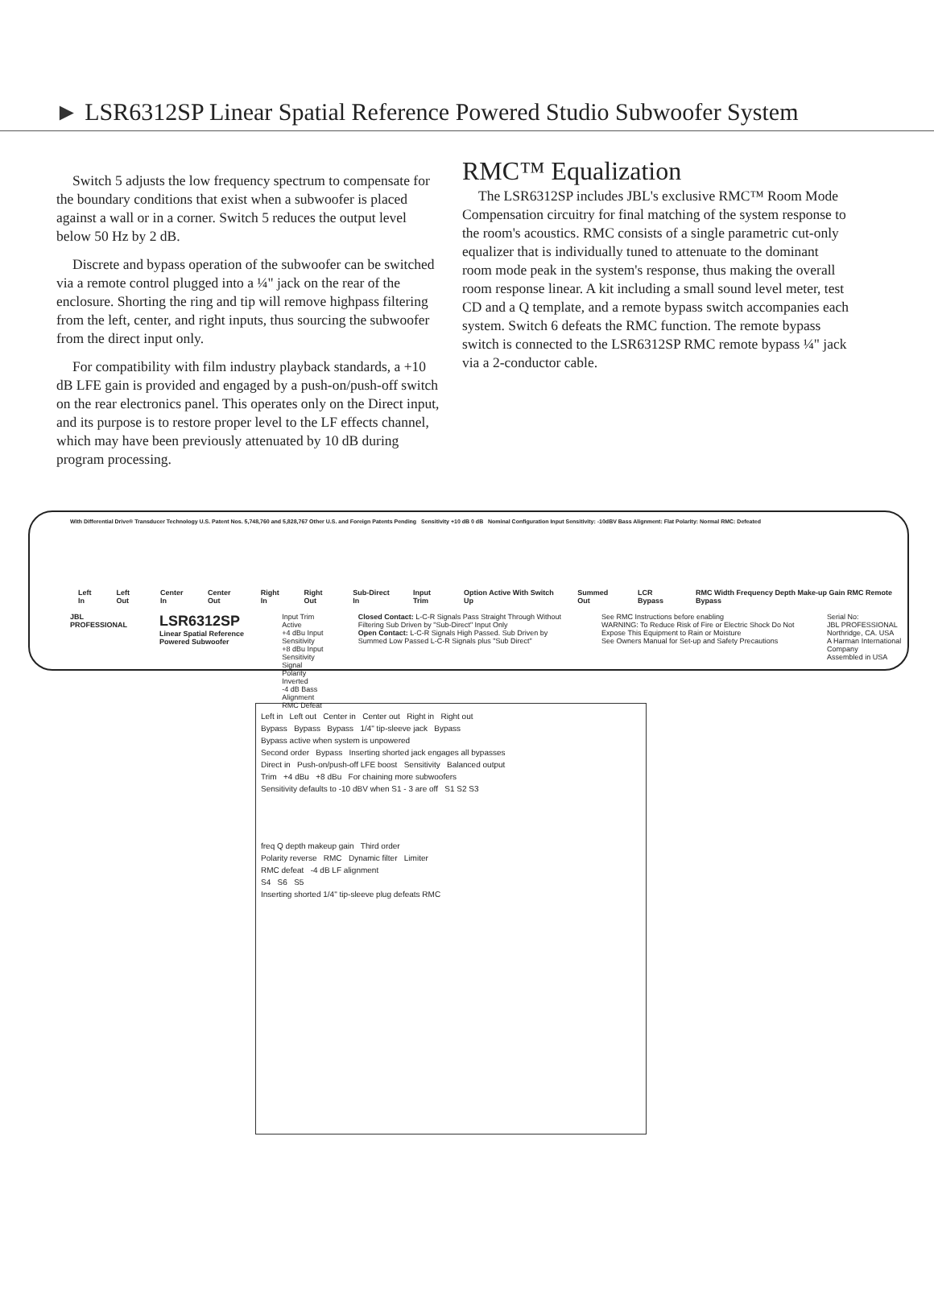► LSR6312SP Linear Spatial Reference Powered Studio Subwoofer System
Switch 5 adjusts the low frequency spectrum to compensate for the boundary conditions that exist when a subwoofer is placed against a wall or in a corner. Switch 5 reduces the output level below 50 Hz by 2 dB.
Discrete and bypass operation of the subwoofer can be switched via a remote control plugged into a ¼" jack on the rear of the enclosure. Shorting the ring and tip will remove highpass filtering from the left, center, and right inputs, thus sourcing the subwoofer from the direct input only.
For compatibility with film industry playback standards, a +10 dB LFE gain is provided and engaged by a push-on/push-off switch on the rear electronics panel. This operates only on the Direct input, and its purpose is to restore proper level to the LF effects channel, which may have been previously attenuated by 10 dB during program processing.
RMC™ Equalization
The LSR6312SP includes JBL's exclusive RMC™ Room Mode Compensation circuitry for final matching of the system response to the room's acoustics. RMC consists of a single parametric cut-only equalizer that is individually tuned to attenuate to the dominant room mode peak in the system's response, thus making the overall room response linear. A kit including a small sound level meter, test CD and a Q template, and a remote bypass switch accompanies each system. Switch 6 defeats the RMC function. The remote bypass switch is connected to the LSR6312SP RMC remote bypass ¼" jack via a 2-conductor cable.
With Differential Drive® Transducer Technology U.S. Patent Nos. 5,748,760 and 5,828,767 Other U.S. and Foreign Patents Pending Sensitivity +10 dB 0 dB Nominal Configuration Input Sensitivity: -10dBV Bass Alignment: Flat Polarity: Normal RMC: Defeated
Left In Left Out Center In Center Out Right In Right Out Sub-Direct In Input Trim Option Active With Switch Up Summed Out LCR Bypass RMC Width Frequency Depth Make-up Gain RMC Remote Bypass
JBL PROFESSIONAL LSR6312SP
Linear Spatial Reference Powered Subwoofer Input Trim Active
+4 dBu Input Sensitivity
+8 dBu Input Sensitivity
Signal Polarity Inverted
-4 dB Bass Alignment
RMC Defeat Closed Contact: L-C-R Signals Pass Straight Through Without Filtering Sub Driven by "Sub-Direct" Input Only
Open Contact: L-C-R Signals High Passed. Sub Driven by Summed Low Passed L-C-R Signals plus "Sub Direct" See RMC Instructions before enabling
WARNING: To Reduce Risk of Fire or Electric Shock Do Not Expose This Equipment to Rain or Moisture
See Owners Manual for Set-up and Safety Precautions Serial No:
JBL PROFESSIONAL Northridge, CA. USA
A Harman International Company
Assembled in USA
Left in Left out Center in Center out Right in Right out
Bypass Bypass Bypass 1/4" tip-sleeve jack Bypass
Bypass active when system is unpowered
Second order Bypass Inserting shorted jack engages all bypasses
Direct in Push-on/push-off LFE boost Sensitivity Balanced output
Trim +4 dBu +8 dBu For chaining more subwoofers
Sensitivity defaults to -10 dBV when S1 - 3 are off S1 S2 S3
freq Q depth makeup gain Third order
Polarity reverse RMC Dynamic filter Limiter
RMC defeat -4 dB LF alignment
S4 S6 S5
Inserting shorted 1/4" tip-sleeve plug defeats RMC